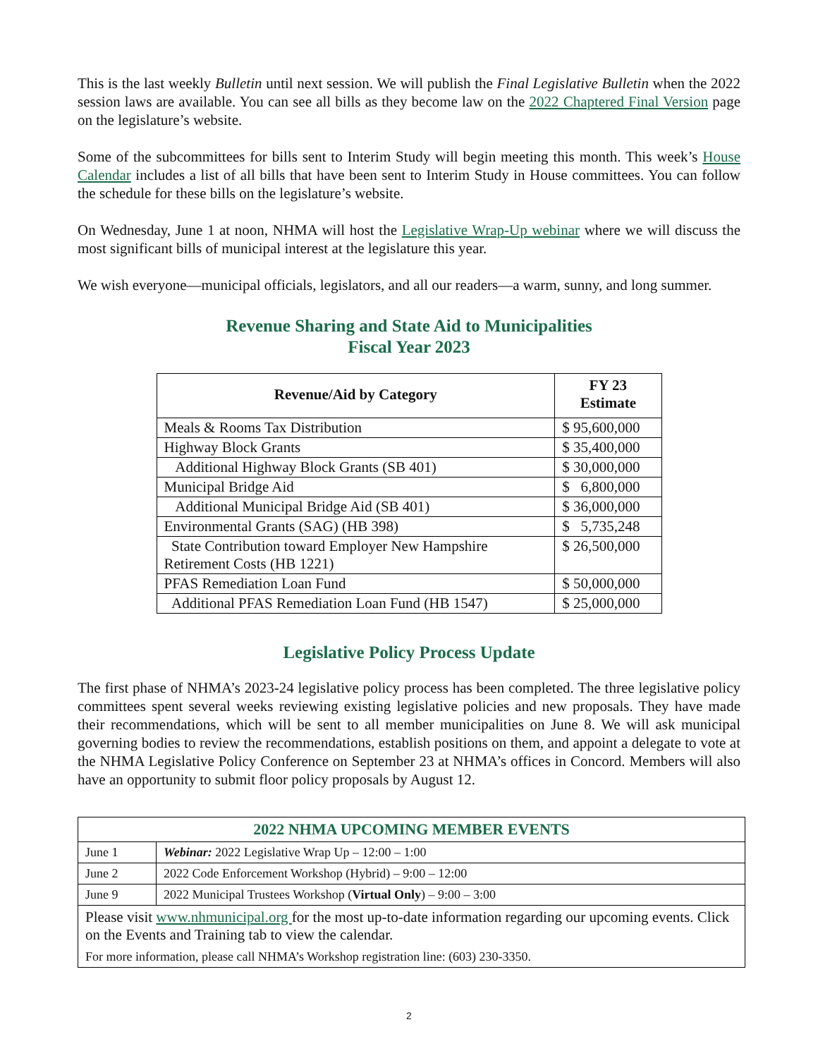This is the last weekly Bulletin until next session. We will publish the Final Legislative Bulletin when the 2022 session laws are available. You can see all bills as they become law on the 2022 Chaptered Final Version page on the legislature’s website.
Some of the subcommittees for bills sent to Interim Study will begin meeting this month. This week’s House Calendar includes a list of all bills that have been sent to Interim Study in House committees. You can follow the schedule for these bills on the legislature’s website.
On Wednesday, June 1 at noon, NHMA will host the Legislative Wrap-Up webinar where we will discuss the most significant bills of municipal interest at the legislature this year.
We wish everyone—municipal officials, legislators, and all our readers—a warm, sunny, and long summer.
Revenue Sharing and State Aid to Municipalities
Fiscal Year 2023
| Revenue/Aid by Category | FY 23 Estimate |
| --- | --- |
| Meals & Rooms Tax Distribution | $ 95,600,000 |
| Highway Block Grants | $ 35,400,000 |
| Additional Highway Block Grants (SB 401) | $ 30,000,000 |
| Municipal Bridge Aid | $ 6,800,000 |
| Additional Municipal Bridge Aid (SB 401) | $ 36,000,000 |
| Environmental Grants (SAG) (HB 398) | $ 5,735,248 |
| State Contribution toward Employer New Hampshire Retirement Costs (HB 1221) | $ 26,500,000 |
| PFAS Remediation Loan Fund | $ 50,000,000 |
| Additional PFAS Remediation Loan Fund (HB 1547) | $ 25,000,000 |
Legislative Policy Process Update
The first phase of NHMA’s 2023-24 legislative policy process has been completed. The three legislative policy committees spent several weeks reviewing existing legislative policies and new proposals. They have made their recommendations, which will be sent to all member municipalities on June 8. We will ask municipal governing bodies to review the recommendations, establish positions on them, and appoint a delegate to vote at the NHMA Legislative Policy Conference on September 23 at NHMA’s offices in Concord. Members will also have an opportunity to submit floor policy proposals by August 12.
| 2022 NHMA UPCOMING MEMBER EVENTS | |
| June 1 | Webinar: 2022 Legislative Wrap Up – 12:00 – 1:00 |
| June 2 | 2022 Code Enforcement Workshop (Hybrid) – 9:00 – 12:00 |
| June 9 | 2022 Municipal Trustees Workshop ( Virtual Only ) – 9:00 – 3:00 |
| Please visit www.nhmunicipal.org for the most up-to-date information regarding our upcoming events. Click on the Events and Training tab to view the calendar. For more information, please call NHMA’s Workshop registration line: (603) 230-3350. | |
2